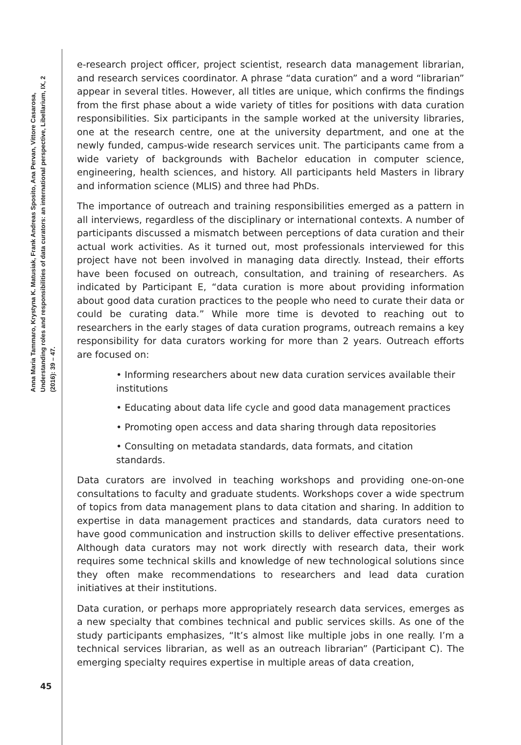Anna Maria Tammaro, Krystyna K. Matusiak, Frank Andreas Sposito, Ana Pervan, Vittore Casarosa, Understanding roles and responsibilities of data curators: an international perspective, Libellarium, IX, 2 (2016): 39 – 47.
45
e-research project officer, project scientist, research data management librarian, and research services coordinator. A phrase “data curation” and a word “librarian” appear in several titles. However, all titles are unique, which confirms the findings from the first phase about a wide variety of titles for positions with data curation responsibilities. Six participants in the sample worked at the university libraries, one at the research centre, one at the university department, and one at the newly funded, campus-wide research services unit. The participants came from a wide variety of backgrounds with Bachelor education in computer science, engineering, health sciences, and history. All participants held Masters in library and information science (MLIS) and three had PhDs.
The importance of outreach and training responsibilities emerged as a pattern in all interviews, regardless of the disciplinary or international contexts. A number of participants discussed a mismatch between perceptions of data curation and their actual work activities. As it turned out, most professionals interviewed for this project have not been involved in managing data directly. Instead, their efforts have been focused on outreach, consultation, and training of researchers. As indicated by Participant E, “data curation is more about providing information about good data curation practices to the people who need to curate their data or could be curating data.” While more time is devoted to reaching out to researchers in the early stages of data curation programs, outreach remains a key responsibility for data curators working for more than 2 years. Outreach efforts are focused on:
• Informing researchers about new data curation services available their institutions
• Educating about data life cycle and good data management practices
• Promoting open access and data sharing through data repositories
• Consulting on metadata standards, data formats, and citation standards.
Data curators are involved in teaching workshops and providing one-on-one consultations to faculty and graduate students. Workshops cover a wide spectrum of topics from data management plans to data citation and sharing. In addition to expertise in data management practices and standards, data curators need to have good communication and instruction skills to deliver effective presentations. Although data curators may not work directly with research data, their work requires some technical skills and knowledge of new technological solutions since they often make recommendations to researchers and lead data curation initiatives at their institutions.
Data curation, or perhaps more appropriately research data services, emerges as a new specialty that combines technical and public services skills. As one of the study participants emphasizes, “It’s almost like multiple jobs in one really. I’m a technical services librarian, as well as an outreach librarian” (Participant C). The emerging specialty requires expertise in multiple areas of data creation,